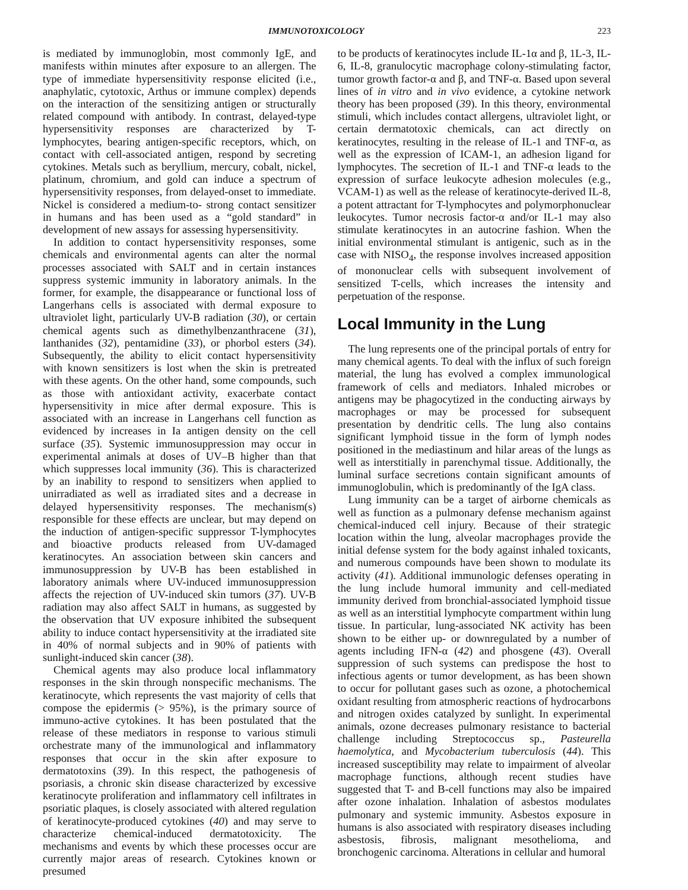IMMUNOTOXICOLOGY 223
is mediated by immunoglobin, most commonly IgE, and manifests within minutes after exposure to an allergen. The type of immediate hypersensitivity response elicited (i.e., anaphylatic, cytotoxic, Arthus or immune complex) depends on the interaction of the sensitizing antigen or structurally related compound with antibody. In contrast, delayed-type hypersensitivity responses are characterized by T-lymphocytes, bearing antigen-specific receptors, which, on contact with cell-associated antigen, respond by secreting cytokines. Metals such as beryllium, mercury, cobalt, nickel, platinum, chromium, and gold can induce a spectrum of hypersensitivity responses, from delayed-onset to immediate. Nickel is considered a medium-to- strong contact sensitizer in humans and has been used as a “gold standard” in development of new assays for assessing hypersensitivity.
In addition to contact hypersensitivity responses, some chemicals and environmental agents can alter the normal processes associated with SALT and in certain instances suppress systemic immunity in laboratory animals. In the former, for example, the disappearance or functional loss of Langerhans cells is associated with dermal exposure to ultraviolet light, particularly UV-B radiation (30), or certain chemical agents such as dimethylbenzanthracene (31), lanthanides (32), pentamidine (33), or phorbol esters (34). Subsequently, the ability to elicit contact hypersensitivity with known sensitizers is lost when the skin is pretreated with these agents. On the other hand, some compounds, such as those with antioxidant activity, exacerbate contact hypersensitivity in mice after dermal exposure. This is associated with an increase in Langerhans cell function as evidenced by increases in Ia antigen density on the cell surface (35). Systemic immunosuppression may occur in experimental animals at doses of UV–B higher than that which suppresses local immunity (36). This is characterized by an inability to respond to sensitizers when applied to unirradiated as well as irradiated sites and a decrease in delayed hypersensitivity responses. The mechanism(s) responsible for these effects are unclear, but may depend on the induction of antigen-specific suppressor T-lymphocytes and bioactive products released from UV-damaged keratinocytes. An association between skin cancers and immunosuppression by UV-B has been established in laboratory animals where UV-induced immunosuppression affects the rejection of UV-induced skin tumors (37). UV-B radiation may also affect SALT in humans, as suggested by the observation that UV exposure inhibited the subsequent ability to induce contact hypersensitivity at the irradiated site in 40% of normal subjects and in 90% of patients with sunlight-induced skin cancer (38).
Chemical agents may also produce local inflammatory responses in the skin through nonspecific mechanisms. The keratinocyte, which represents the vast majority of cells that compose the epidermis (> 95%), is the primary source of immuno-active cytokines. It has been postulated that the release of these mediators in response to various stimuli orchestrate many of the immunological and inflammatory responses that occur in the skin after exposure to dermatotoxins (39). In this respect, the pathogenesis of psoriasis, a chronic skin disease characterized by excessive keratinocyte proliferation and inflammatory cell infiltrates in psoriatic plaques, is closely associated with altered regulation of keratinocyte-produced cytokines (40) and may serve to characterize chemical-induced dermatotoxicity. The mechanisms and events by which these processes occur are currently major areas of research. Cytokines known or presumed
to be products of keratinocytes include IL-1α and β, 1L-3, IL-6, IL-8, granulocytic macrophage colony-stimulating factor, tumor growth factor-α and β, and TNF-α. Based upon several lines of in vitro and in vivo evidence, a cytokine network theory has been proposed (39). In this theory, environmental stimuli, which includes contact allergens, ultraviolet light, or certain dermatotoxic chemicals, can act directly on keratinocytes, resulting in the release of IL-1 and TNF-α, as well as the expression of ICAM-1, an adhesion ligand for lymphocytes. The secretion of IL-1 and TNF-α leads to the expression of surface leukocyte adhesion molecules (e.g., VCAM-1) as well as the release of keratinocyte-derived IL-8, a potent attractant for T-lymphocytes and polymorphonuclear leukocytes. Tumor necrosis factor-α and/or IL-1 may also stimulate keratinocytes in an autocrine fashion. When the initial environmental stimulant is antigenic, such as in the case with NISO<sub>4</sub>, the response involves increased apposition of mononuclear cells with subsequent involvement of sensitized T-cells, which increases the intensity and perpetuation of the response.
Local Immunity in the Lung
The lung represents one of the principal portals of entry for many chemical agents. To deal with the influx of such foreign material, the lung has evolved a complex immunological framework of cells and mediators. Inhaled microbes or antigens may be phagocytized in the conducting airways by macrophages or may be processed for subsequent presentation by dendritic cells. The lung also contains significant lymphoid tissue in the form of lymph nodes positioned in the mediastinum and hilar areas of the lungs as well as interstitially in parenchymal tissue. Additionally, the luminal surface secretions contain significant amounts of immunoglobulin, which is predominantly of the IgA class.
Lung immunity can be a target of airborne chemicals as well as function as a pulmonary defense mechanism against chemical-induced cell injury. Because of their strategic location within the lung, alveolar macrophages provide the initial defense system for the body against inhaled toxicants, and numerous compounds have been shown to modulate its activity (41). Additional immunologic defenses operating in the lung include humoral immunity and cell-mediated immunity derived from bronchial-associated lymphoid tissue as well as an interstitial lymphocyte compartment within lung tissue. In particular, lung-associated NK activity has been shown to be either up- or downregulated by a number of agents including IFN-α (42) and phosgene (43). Overall suppression of such systems can predispose the host to infectious agents or tumor development, as has been shown to occur for pollutant gases such as ozone, a photochemical oxidant resulting from atmospheric reactions of hydrocarbons and nitrogen oxides catalyzed by sunlight. In experimental animals, ozone decreases pulmonary resistance to bacterial challenge including Streptococcus sp., Pasteurella haemolytica, and Mycobacterium tuberculosis (44). This increased susceptibility may relate to impairment of alveolar macrophage functions, although recent studies have suggested that T- and B-cell functions may also be impaired after ozone inhalation. Inhalation of asbestos modulates pulmonary and systemic immunity. Asbestos exposure in humans is also associated with respiratory diseases including asbestosis, fibrosis, malignant mesothelioma, and bronchogenic carcinoma. Alterations in cellular and humoral